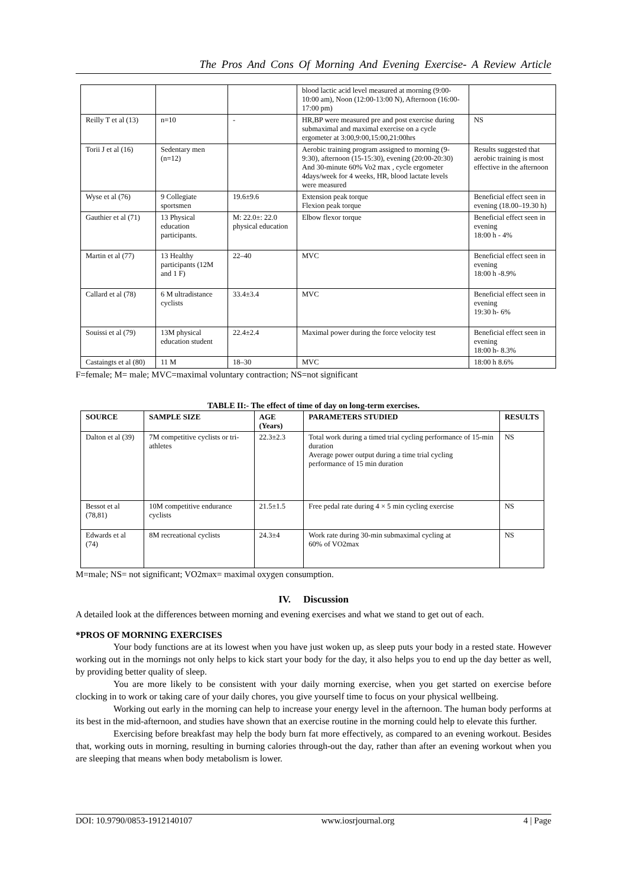The Pros And Cons Of Morning And Evening Exercise- A Review Article
| | | | blood lactic acid level measured at morning (9:00-10:00 am), Noon (12:00-13:00 N), Afternoon (16:00-17:00 pm) | |
| Reilly T et al (13) | n=10 | - | HR,BP were measured pre and post exercise during submaximal and maximal exercise on a cycle ergometer at 3:00,9:00,15:00,21:00hrs | NS |
| Torii J et al (16) | Sedentary men (n=12) | | Aerobic training program assigned to morning (9-9:30), afternoon (15-15:30), evening (20:00-20:30) And 30-minute 60% Vo2 max , cycle ergometer 4days/week for 4 weeks, HR, blood lactate levels were measured | Results suggested that aerobic training is most effective in the afternoon |
| Wyse et al (76) | 9 Collegiate sportsmen | 19.6±9.6 | Extension peak torque Flexion peak torque | Beneficial effect seen in evening (18.00–19.30 h) |
| Gauthier et al (71) | 13 Physical education participants. | M: 22.0±: 22.0 physical education | Elbow flexor torque | Beneficial effect seen in evening 18:00 h - 4% |
| Martin et al (77) | 13 Healthy participants (12M and 1 F) | 22–40 | MVC | Beneficial effect seen in evening 18:00 h -8.9% |
| Callard et al (78) | 6 M ultradistance cyclists | 33.4±3.4 | MVC | Beneficial effect seen in evening 19:30 h- 6% |
| Souissi et al (79) | 13M physical education student | 22.4±2.4 | Maximal power during the force velocity test | Beneficial effect seen in evening 18:00 h- 8.3% |
| Castaingts et al (80) | 11 M | 18–30 | MVC | 18:00 h 8.6% |
F=female; M= male; MVC=maximal voluntary contraction; NS=not significant
TABLE II:- The effect of time of day on long-term exercises.
| SOURCE | SAMPLE SIZE | AGE (Years) | PARAMETERS STUDIED | RESULTS |
| --- | --- | --- | --- | --- |
| Dalton et al (39) | 7M competitive cyclists or tri-athletes | 22.3±2.3 | Total work during a timed trial cycling performance of 15-min duration Average power output during a time trial cycling performance of 15 min duration | NS |
| Bessot et al (78,81) | 10M competitive endurance cyclists | 21.5±1.5 | Free pedal rate during 4 × 5 min cycling exercise | NS |
| Edwards et al (74) | 8M recreational cyclists | 24.3±4 | Work rate during 30-min submaximal cycling at 60% of VO2max | NS |
M=male; NS= not significant; VO2max= maximal oxygen consumption.
IV. Discussion
A detailed look at the differences between morning and evening exercises and what we stand to get out of each.
*PROS OF MORNING EXERCISES
Your body functions are at its lowest when you have just woken up, as sleep puts your body in a rested state. However working out in the mornings not only helps to kick start your body for the day, it also helps you to end up the day better as well, by providing better quality of sleep.
You are more likely to be consistent with your daily morning exercise, when you get started on exercise before clocking in to work or taking care of your daily chores, you give yourself time to focus on your physical wellbeing.
Working out early in the morning can help to increase your energy level in the afternoon. The human body performs at its best in the mid-afternoon, and studies have shown that an exercise routine in the morning could help to elevate this further.
Exercising before breakfast may help the body burn fat more effectively, as compared to an evening workout. Besides that, working outs in morning, resulting in burning calories through-out the day, rather than after an evening workout when you are sleeping that means when body metabolism is lower.
DOI: 10.9790/0853-1912140107 www.iosrjournal.org 4 | Page